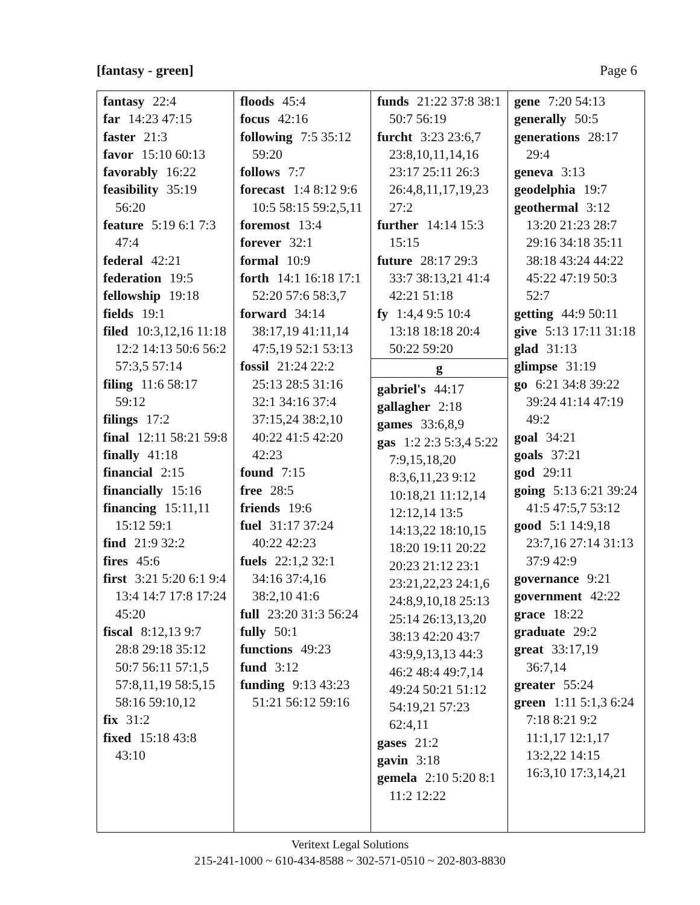[fantasy - green] Page 6
| fantasy 22:4 far 14:23 47:15 faster 21:3 favor 15:10 60:13 favorably 16:22 feasibility 35:19 56:20 feature 5:19 6:1 7:3 47:4 federal 42:21 federation 19:5 fellowship 19:18 fields 19:1 filed 10:3,12,16 11:18 12:2 14:13 50:6 56:2 57:3,5 57:14 filing 11:6 58:17 59:12 filings 17:2 final 12:11 58:21 59:8 finally 41:18 financial 2:15 financially 15:16 financing 15:11,11 15:12 59:1 find 21:9 32:2 fires 45:6 first 3:21 5:20 6:1 9:4 13:4 14:7 17:8 17:24 45:20 fiscal 8:12,13 9:7 28:8 29:18 35:12 50:7 56:11 57:1,5 57:8,11,19 58:5,15 58:16 59:10,12 fix 31:2 fixed 15:18 43:8 43:10 | floods 45:4 focus 42:16 following 7:5 35:12 59:20 follows 7:7 forecast 1:4 8:12 9:6 10:5 58:15 59:2,5,11 foremost 13:4 forever 32:1 formal 10:9 forth 14:1 16:18 17:1 52:20 57:6 58:3,7 forward 34:14 38:17,19 41:11,14 47:5,19 52:1 53:13 fossil 21:24 22:2 25:13 28:5 31:16 32:1 34:16 37:4 37:15,24 38:2,10 40:22 41:5 42:20 42:23 found 7:15 free 28:5 friends 19:6 fuel 31:17 37:24 40:22 42:23 fuels 22:1,2 32:1 34:16 37:4,16 38:2,10 41:6 full 23:20 31:3 56:24 fully 50:1 functions 49:23 fund 3:12 funding 9:13 43:23 51:21 56:12 59:16 | funds 21:22 37:8 38:1 50:7 56:19 furcht 3:23 23:6,7 23:8,10,11,14,16 23:17 25:11 26:3 26:4,8,11,17,19,23 27:2 further 14:14 15:3 15:15 future 28:17 29:3 33:7 38:13,21 41:4 42:21 51:18 fy 1:4,4 9:5 10:4 13:18 18:18 20:4 50:22 59:20 g gabriel's 44:17 gallagher 2:18 games 33:6,8,9 gas 1:2 2:3 5:3,4 5:22 7:9,15,18,20 8:3,6,11,23 9:12 10:18,21 11:12,14 12:12,14 13:5 14:13,22 18:10,15 18:20 19:11 20:22 20:23 21:12 23:1 23:21,22,23 24:1,6 24:8,9,10,18 25:13 25:14 26:13,13,20 38:13 42:20 43:7 43:9,9,13,13 44:3 46:2 48:4 49:7,14 49:24 50:21 51:12 54:19,21 57:23 62:4,11 gases 21:2 gavin 3:18 gemela 2:10 5:20 8:1 11:2 12:22 | gene 7:20 54:13 generally 50:5 generations 28:17 29:4 geneva 3:13 geodelphia 19:7 geothermal 3:12 13:20 21:23 28:7 29:16 34:18 35:11 38:18 43:24 44:22 45:22 47:19 50:3 52:7 getting 44:9 50:11 give 5:13 17:11 31:18 glad 31:13 glimpse 31:19 go 6:21 34:8 39:22 39:24 41:14 47:19 49:2 goal 34:21 goals 37:21 god 29:11 going 5:13 6:21 39:24 41:5 47:5,7 53:12 good 5:1 14:9,18 23:7,16 27:14 31:13 37:9 42:9 governance 9:21 government 42:22 grace 18:22 graduate 29:2 great 33:17,19 36:7,14 greater 55:24 green 1:11 5:1,3 6:24 7:18 8:21 9:2 11:1,17 12:1,17 13:2,22 14:15 16:3,10 17:3,14,21 |
Veritext Legal Solutions
215-241-1000 ~ 610-434-8588 ~ 302-571-0510 ~ 202-803-8830